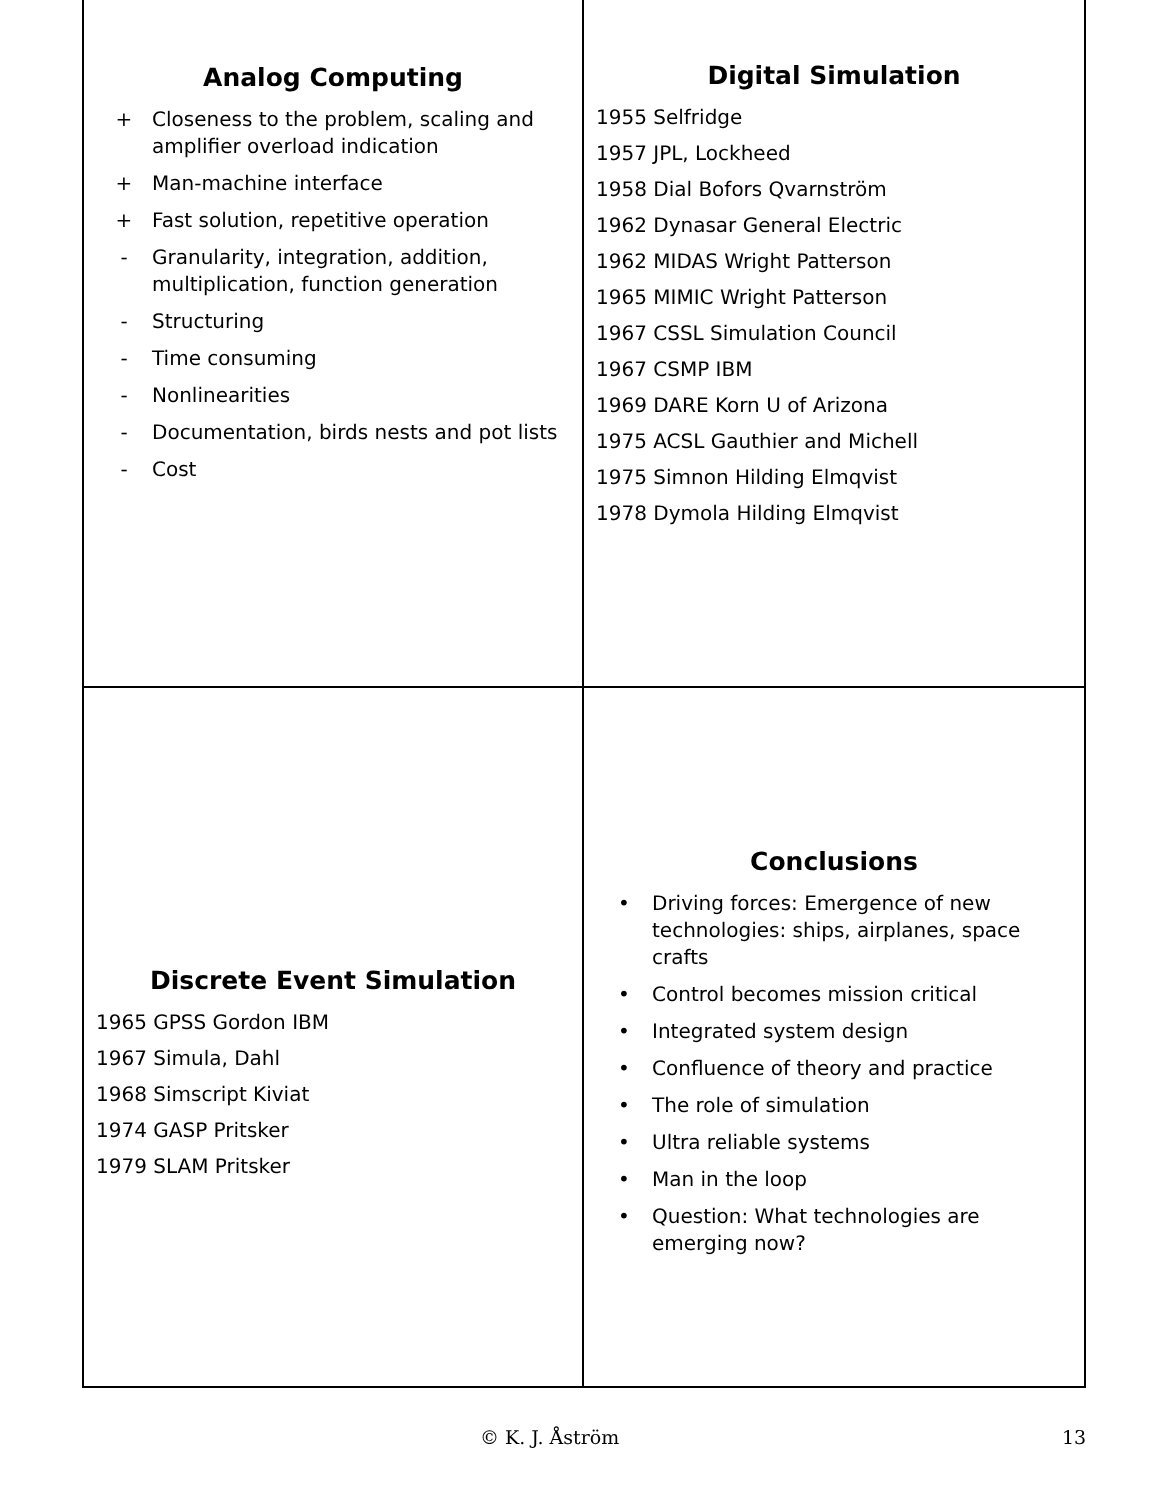Analog Computing
+ Closeness to the problem, scaling and amplifier overload indication
+ Man-machine interface
+ Fast solution, repetitive operation
- Granularity, integration, addition, multiplication, function generation
- Structuring
- Time consuming
- Nonlinearities
- Documentation, birds nests and pot lists
- Cost
Digital Simulation
1955 Selfridge
1957 JPL, Lockheed
1958 Dial Bofors Qvarnström
1962 Dynasar General Electric
1962 MIDAS Wright Patterson
1965 MIMIC Wright Patterson
1967 CSSL Simulation Council
1967 CSMP IBM
1969 DARE Korn U of Arizona
1975 ACSL Gauthier and Michell
1975 Simnon Hilding Elmqvist
1978 Dymola Hilding Elmqvist
Discrete Event Simulation
1965 GPSS Gordon IBM
1967 Simula, Dahl
1968 Simscript Kiviat
1974 GASP Pritsker
1979 SLAM Pritsker
Conclusions
• Driving forces: Emergence of new technologies: ships, airplanes, space crafts
• Control becomes mission critical
• Integrated system design
• Confluence of theory and practice
• The role of simulation
• Ultra reliable systems
• Man in the loop
• Question: What technologies are emerging now?
© K. J. Åström 13